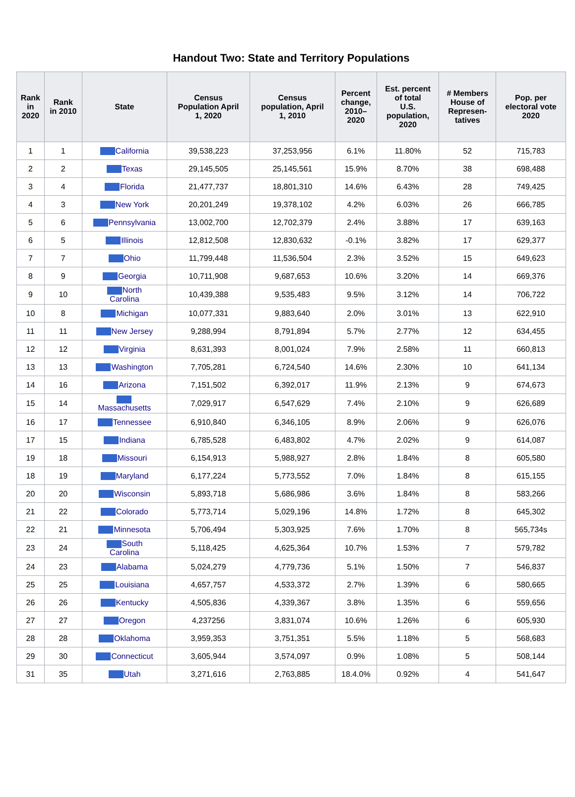Handout Two: State and Territory Populations
| Rank in 2020 | Rank in 2010 | State | Census Population April 1, 2020 | Census population, April 1, 2010 | Percent change, 2010– 2020 | Est. percent of total U.S. population, 2020 | # Members House of Represen- tatives | Pop. per electoral vote 2020 |
| --- | --- | --- | --- | --- | --- | --- | --- | --- |
| 1 | 1 | California | 39,538,223 | 37,253,956 | 6.1% | 11.80% | 52 | 715,783 |
| 2 | 2 | Texas | 29,145,505 | 25,145,561 | 15.9% | 8.70% | 38 | 698,488 |
| 3 | 4 | Florida | 21,477,737 | 18,801,310 | 14.6% | 6.43% | 28 | 749,425 |
| 4 | 3 | New York | 20,201,249 | 19,378,102 | 4.2% | 6.03% | 26 | 666,785 |
| 5 | 6 | Pennsylvania | 13,002,700 | 12,702,379 | 2.4% | 3.88% | 17 | 639,163 |
| 6 | 5 | Illinois | 12,812,508 | 12,830,632 | -0.1% | 3.82% | 17 | 629,377 |
| 7 | 7 | Ohio | 11,799,448 | 11,536,504 | 2.3% | 3.52% | 15 | 649,623 |
| 8 | 9 | Georgia | 10,711,908 | 9,687,653 | 10.6% | 3.20% | 14 | 669,376 |
| 9 | 10 | North Carolina | 10,439,388 | 9,535,483 | 9.5% | 3.12% | 14 | 706,722 |
| 10 | 8 | Michigan | 10,077,331 | 9,883,640 | 2.0% | 3.01% | 13 | 622,910 |
| 11 | 11 | New Jersey | 9,288,994 | 8,791,894 | 5.7% | 2.77% | 12 | 634,455 |
| 12 | 12 | Virginia | 8,631,393 | 8,001,024 | 7.9% | 2.58% | 11 | 660,813 |
| 13 | 13 | Washington | 7,705,281 | 6,724,540 | 14.6% | 2.30% | 10 | 641,134 |
| 14 | 16 | Arizona | 7,151,502 | 6,392,017 | 11.9% | 2.13% | 9 | 674,673 |
| 15 | 14 | Massachusetts | 7,029,917 | 6,547,629 | 7.4% | 2.10% | 9 | 626,689 |
| 16 | 17 | Tennessee | 6,910,840 | 6,346,105 | 8.9% | 2.06% | 9 | 626,076 |
| 17 | 15 | Indiana | 6,785,528 | 6,483,802 | 4.7% | 2.02% | 9 | 614,087 |
| 19 | 18 | Missouri | 6,154,913 | 5,988,927 | 2.8% | 1.84% | 8 | 605,580 |
| 18 | 19 | Maryland | 6,177,224 | 5,773,552 | 7.0% | 1.84% | 8 | 615,155 |
| 20 | 20 | Wisconsin | 5,893,718 | 5,686,986 | 3.6% | 1.84% | 8 | 583,266 |
| 21 | 22 | Colorado | 5,773,714 | 5,029,196 | 14.8% | 1.72% | 8 | 645,302 |
| 22 | 21 | Minnesota | 5,706,494 | 5,303,925 | 7.6% | 1.70% | 8 | 565,734s |
| 23 | 24 | South Carolina | 5,118,425 | 4,625,364 | 10.7% | 1.53% | 7 | 579,782 |
| 24 | 23 | Alabama | 5,024,279 | 4,779,736 | 5.1% | 1.50% | 7 | 546,837 |
| 25 | 25 | Louisiana | 4,657,757 | 4,533,372 | 2.7% | 1.39% | 6 | 580,665 |
| 26 | 26 | Kentucky | 4,505,836 | 4,339,367 | 3.8% | 1.35% | 6 | 559,656 |
| 27 | 27 | Oregon | 4,237256 | 3,831,074 | 10.6% | 1.26% | 6 | 605,930 |
| 28 | 28 | Oklahoma | 3,959,353 | 3,751,351 | 5.5% | 1.18% | 5 | 568,683 |
| 29 | 30 | Connecticut | 3,605,944 | 3,574,097 | 0.9% | 1.08% | 5 | 508,144 |
| 31 | 35 | Utah | 3,271,616 | 2,763,885 | 18.4.0% | 0.92% | 4 | 541,647 |